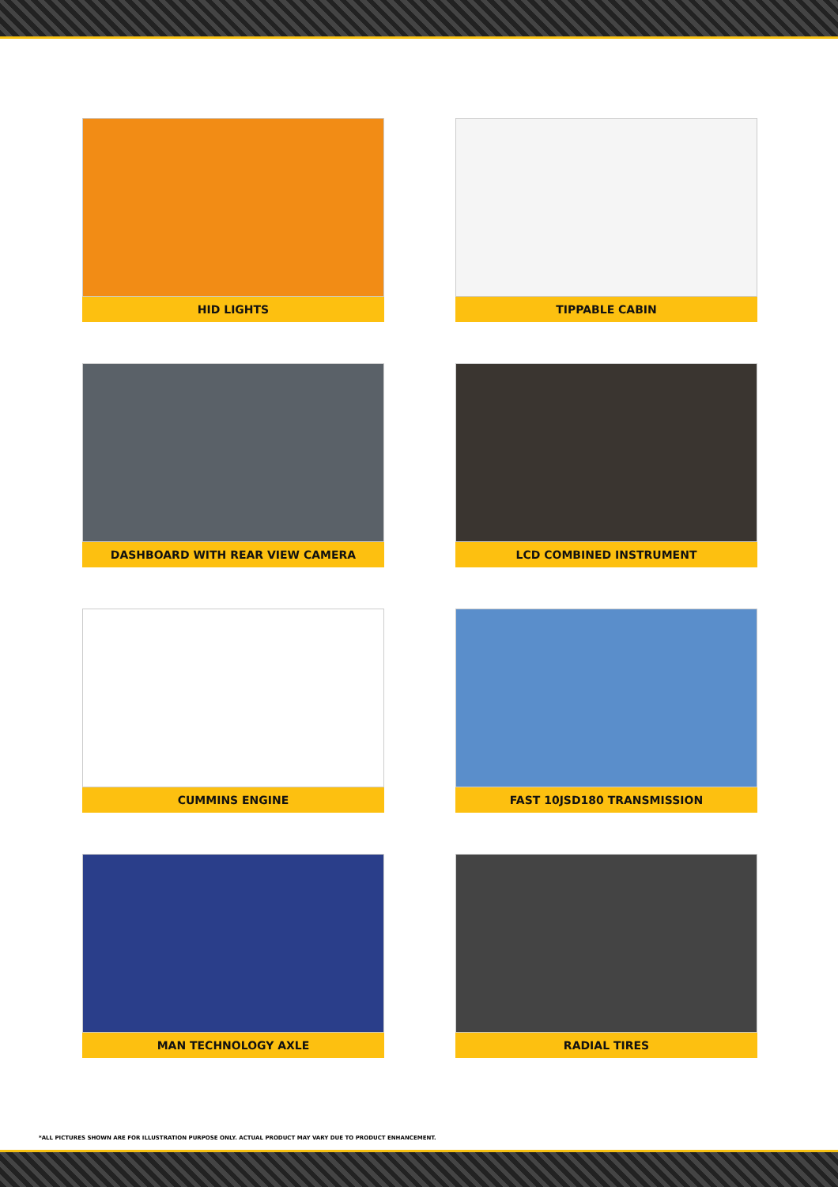HID LIGHTS
TIPPABLE CABIN
DASHBOARD WITH REAR VIEW CAMERA
LCD COMBINED INSTRUMENT
CUMMINS ENGINE
FAST 10JSD180 TRANSMISSION
MAN TECHNOLOGY AXLE
RADIAL TIRES
*ALL PICTURES SHOWN ARE FOR ILLUSTRATION PURPOSE ONLY. ACTUAL PRODUCT MAY VARY DUE TO PRODUCT ENHANCEMENT.